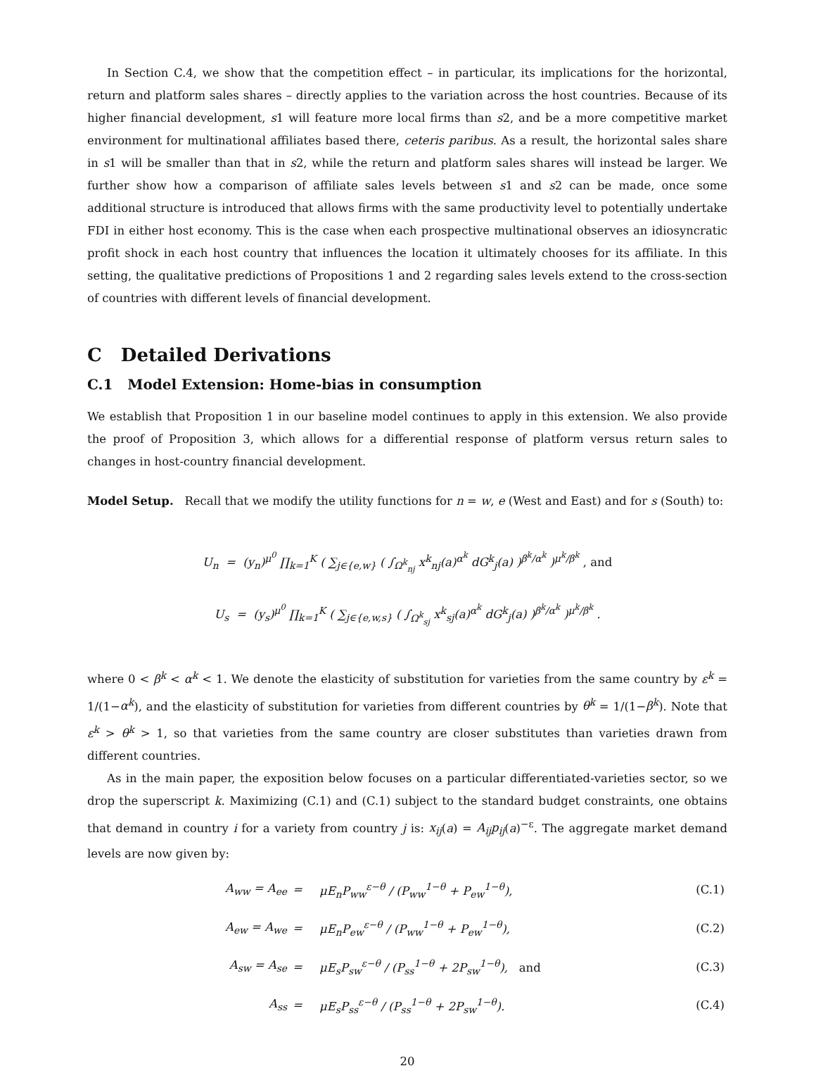In Section C.4, we show that the competition effect – in particular, its implications for the horizontal, return and platform sales shares – directly applies to the variation across the host countries. Because of its higher financial development, s1 will feature more local firms than s2, and be a more competitive market environment for multinational affiliates based there, ceteris paribus. As a result, the horizontal sales share in s1 will be smaller than that in s2, while the return and platform sales shares will instead be larger. We further show how a comparison of affiliate sales levels between s1 and s2 can be made, once some additional structure is introduced that allows firms with the same productivity level to potentially undertake FDI in either host economy. This is the case when each prospective multinational observes an idiosyncratic profit shock in each host country that influences the location it ultimately chooses for its affiliate. In this setting, the qualitative predictions of Propositions 1 and 2 regarding sales levels extend to the cross-section of countries with different levels of financial development.
C Detailed Derivations
C.1 Model Extension: Home-bias in consumption
We establish that Proposition 1 in our baseline model continues to apply in this extension. We also provide the proof of Proposition 3, which allows for a differential response of platform versus return sales to changes in host-country financial development.
Model Setup. Recall that we modify the utility functions for n = w, e (West and East) and for s (South) to:
U<sub>n</sub> = (y<sub>n</sub>)<sup>μ<sup>0</sup></sup> ∏<sub>k=1</sub><sup>K</sup> ( ∑<sub>j∈{e,w}</sub> ( ∫<sub>Ω<sup>k</sup><sub>nj</sub></sub> x<sup>k</sup><sub>nj</sub>(a)<sup>α<sup>k</sup></sup> dG<sup>k</sup><sub>j</sub>(a) )<sup>β<sup>k</sup>/α<sup>k</sup></sup> )<sup>μ<sup>k</sup>/β<sup>k</sup></sup> , and
U<sub>s</sub> = (y<sub>s</sub>)<sup>μ<sup>0</sup></sup> ∏<sub>k=1</sub><sup>K</sup> ( ∑<sub>j∈{e,w,s}</sub> ( ∫<sub>Ω<sup>k</sup><sub>sj</sub></sub> x<sup>k</sup><sub>sj</sub>(a)<sup>α<sup>k</sup></sup> dG<sup>k</sup><sub>j</sub>(a) )<sup>β<sup>k</sup>/α<sup>k</sup></sup> )<sup>μ<sup>k</sup>/β<sup>k</sup></sup> .
where 0 < β<sup>k</sup> < α<sup>k</sup> < 1. We denote the elasticity of substitution for varieties from the same country by ε<sup>k</sup> = 1/(1−α<sup>k</sup>), and the elasticity of substitution for varieties from different countries by θ<sup>k</sup> = 1/(1−β<sup>k</sup>). Note that ε<sup>k</sup> > θ<sup>k</sup> > 1, so that varieties from the same country are closer substitutes than varieties drawn from different countries.
As in the main paper, the exposition below focuses on a particular differentiated-varieties sector, so we drop the superscript k. Maximizing (C.1) and (C.1) subject to the standard budget constraints, one obtains that demand in country i for a variety from country j is: x<sub>ij</sub>(a) = A<sub>ij</sub>p<sub>ij</sub>(a)<sup>−ε</sup>. The aggregate market demand levels are now given by:
| A<sub>ww</sub> = A<sub>ee</sub> | = | μE<sub>n</sub>P<sub>ww</sub><sup>ε−θ</sup> / (P<sub>ww</sub><sup>1−θ</sup> + P<sub>ew</sub><sup>1−θ</sup>), | (C.1) |
| A<sub>ew</sub> = A<sub>we</sub> | = | μE<sub>n</sub>P<sub>ew</sub><sup>ε−θ</sup> / (P<sub>ww</sub><sup>1−θ</sup> + P<sub>ew</sub><sup>1−θ</sup>), | (C.2) |
| A<sub>sw</sub> = A<sub>se</sub> | = | μE<sub>s</sub>P<sub>sw</sub><sup>ε−θ</sup> / (P<sub>ss</sub><sup>1−θ</sup> + 2P<sub>sw</sub><sup>1−θ</sup>), and | (C.3) |
| A<sub>ss</sub> | = | μE<sub>s</sub>P<sub>ss</sub><sup>ε−θ</sup> / (P<sub>ss</sub><sup>1−θ</sup> + 2P<sub>sw</sub><sup>1−θ</sup>). | (C.4) |
20